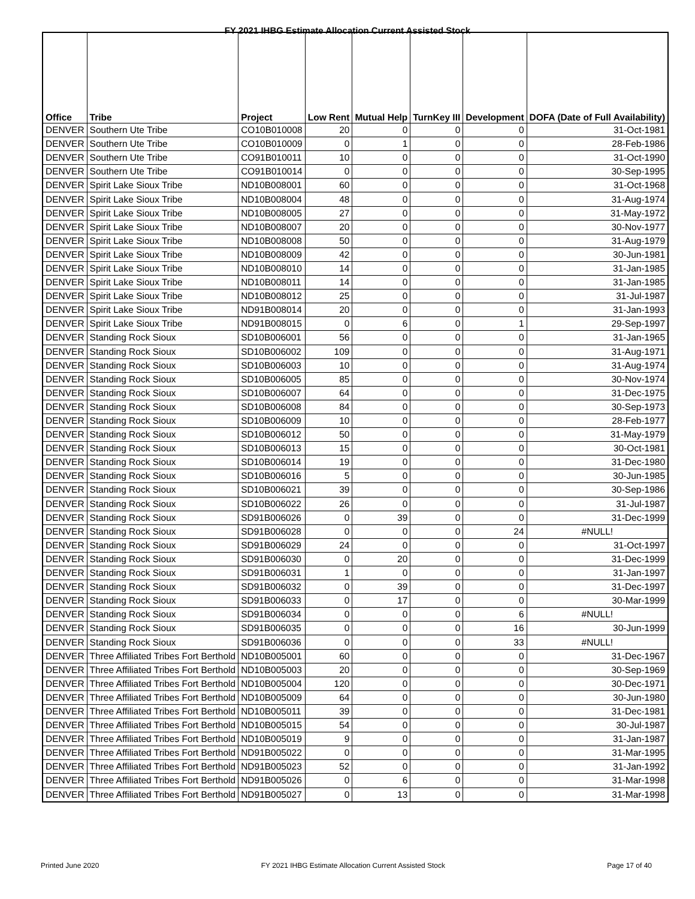FY 2021 IHBG Estimate Allocation Current Assisted Stock
| Office | Tribe | Project | Low Rent | Mutual Help | TurnKey III | Development | DOFA (Date of Full Availability) |
| --- | --- | --- | --- | --- | --- | --- | --- |
| DENVER | Southern Ute Tribe | CO10B010008 | 20 | 0 | 0 | 0 | 31-Oct-1981 |
| DENVER | Southern Ute Tribe | CO10B010009 | 0 | 1 | 0 | 0 | 28-Feb-1986 |
| DENVER | Southern Ute Tribe | CO91B010011 | 10 | 0 | 0 | 0 | 31-Oct-1990 |
| DENVER | Southern Ute Tribe | CO91B010014 | 0 | 0 | 0 | 0 | 30-Sep-1995 |
| DENVER | Spirit Lake Sioux Tribe | ND10B008001 | 60 | 0 | 0 | 0 | 31-Oct-1968 |
| DENVER | Spirit Lake Sioux Tribe | ND10B008004 | 48 | 0 | 0 | 0 | 31-Aug-1974 |
| DENVER | Spirit Lake Sioux Tribe | ND10B008005 | 27 | 0 | 0 | 0 | 31-May-1972 |
| DENVER | Spirit Lake Sioux Tribe | ND10B008007 | 20 | 0 | 0 | 0 | 30-Nov-1977 |
| DENVER | Spirit Lake Sioux Tribe | ND10B008008 | 50 | 0 | 0 | 0 | 31-Aug-1979 |
| DENVER | Spirit Lake Sioux Tribe | ND10B008009 | 42 | 0 | 0 | 0 | 30-Jun-1981 |
| DENVER | Spirit Lake Sioux Tribe | ND10B008010 | 14 | 0 | 0 | 0 | 31-Jan-1985 |
| DENVER | Spirit Lake Sioux Tribe | ND10B008011 | 14 | 0 | 0 | 0 | 31-Jan-1985 |
| DENVER | Spirit Lake Sioux Tribe | ND10B008012 | 25 | 0 | 0 | 0 | 31-Jul-1987 |
| DENVER | Spirit Lake Sioux Tribe | ND91B008014 | 20 | 0 | 0 | 0 | 31-Jan-1993 |
| DENVER | Spirit Lake Sioux Tribe | ND91B008015 | 0 | 6 | 0 | 1 | 29-Sep-1997 |
| DENVER | Standing Rock Sioux | SD10B006001 | 56 | 0 | 0 | 0 | 31-Jan-1965 |
| DENVER | Standing Rock Sioux | SD10B006002 | 109 | 0 | 0 | 0 | 31-Aug-1971 |
| DENVER | Standing Rock Sioux | SD10B006003 | 10 | 0 | 0 | 0 | 31-Aug-1974 |
| DENVER | Standing Rock Sioux | SD10B006005 | 85 | 0 | 0 | 0 | 30-Nov-1974 |
| DENVER | Standing Rock Sioux | SD10B006007 | 64 | 0 | 0 | 0 | 31-Dec-1975 |
| DENVER | Standing Rock Sioux | SD10B006008 | 84 | 0 | 0 | 0 | 30-Sep-1973 |
| DENVER | Standing Rock Sioux | SD10B006009 | 10 | 0 | 0 | 0 | 28-Feb-1977 |
| DENVER | Standing Rock Sioux | SD10B006012 | 50 | 0 | 0 | 0 | 31-May-1979 |
| DENVER | Standing Rock Sioux | SD10B006013 | 15 | 0 | 0 | 0 | 30-Oct-1981 |
| DENVER | Standing Rock Sioux | SD10B006014 | 19 | 0 | 0 | 0 | 31-Dec-1980 |
| DENVER | Standing Rock Sioux | SD10B006016 | 5 | 0 | 0 | 0 | 30-Jun-1985 |
| DENVER | Standing Rock Sioux | SD10B006021 | 39 | 0 | 0 | 0 | 30-Sep-1986 |
| DENVER | Standing Rock Sioux | SD10B006022 | 26 | 0 | 0 | 0 | 31-Jul-1987 |
| DENVER | Standing Rock Sioux | SD91B006026 | 0 | 39 | 0 | 0 | 31-Dec-1999 |
| DENVER | Standing Rock Sioux | SD91B006028 | 0 | 0 | 0 | 24 | #NULL! |
| DENVER | Standing Rock Sioux | SD91B006029 | 24 | 0 | 0 | 0 | 31-Oct-1997 |
| DENVER | Standing Rock Sioux | SD91B006030 | 0 | 20 | 0 | 0 | 31-Dec-1999 |
| DENVER | Standing Rock Sioux | SD91B006031 | 1 | 0 | 0 | 0 | 31-Jan-1997 |
| DENVER | Standing Rock Sioux | SD91B006032 | 0 | 39 | 0 | 0 | 31-Dec-1997 |
| DENVER | Standing Rock Sioux | SD91B006033 | 0 | 17 | 0 | 0 | 30-Mar-1999 |
| DENVER | Standing Rock Sioux | SD91B006034 | 0 | 0 | 0 | 6 | #NULL! |
| DENVER | Standing Rock Sioux | SD91B006035 | 0 | 0 | 0 | 16 | 30-Jun-1999 |
| DENVER | Standing Rock Sioux | SD91B006036 | 0 | 0 | 0 | 33 | #NULL! |
| DENVER | Three Affiliated Tribes Fort Berthold | ND10B005001 | 60 | 0 | 0 | 0 | 31-Dec-1967 |
| DENVER | Three Affiliated Tribes Fort Berthold | ND10B005003 | 20 | 0 | 0 | 0 | 30-Sep-1969 |
| DENVER | Three Affiliated Tribes Fort Berthold | ND10B005004 | 120 | 0 | 0 | 0 | 30-Dec-1971 |
| DENVER | Three Affiliated Tribes Fort Berthold | ND10B005009 | 64 | 0 | 0 | 0 | 30-Jun-1980 |
| DENVER | Three Affiliated Tribes Fort Berthold | ND10B005011 | 39 | 0 | 0 | 0 | 31-Dec-1981 |
| DENVER | Three Affiliated Tribes Fort Berthold | ND10B005015 | 54 | 0 | 0 | 0 | 30-Jul-1987 |
| DENVER | Three Affiliated Tribes Fort Berthold | ND10B005019 | 9 | 0 | 0 | 0 | 31-Jan-1987 |
| DENVER | Three Affiliated Tribes Fort Berthold | ND91B005022 | 0 | 0 | 0 | 0 | 31-Mar-1995 |
| DENVER | Three Affiliated Tribes Fort Berthold | ND91B005023 | 52 | 0 | 0 | 0 | 31-Jan-1992 |
| DENVER | Three Affiliated Tribes Fort Berthold | ND91B005026 | 0 | 6 | 0 | 0 | 31-Mar-1998 |
| DENVER | Three Affiliated Tribes Fort Berthold | ND91B005027 | 0 | 13 | 0 | 0 | 31-Mar-1998 |
Printed June 2020 FY 2021 IHBG Estimate Allocation Current Assisted Stock Page 17 of 40